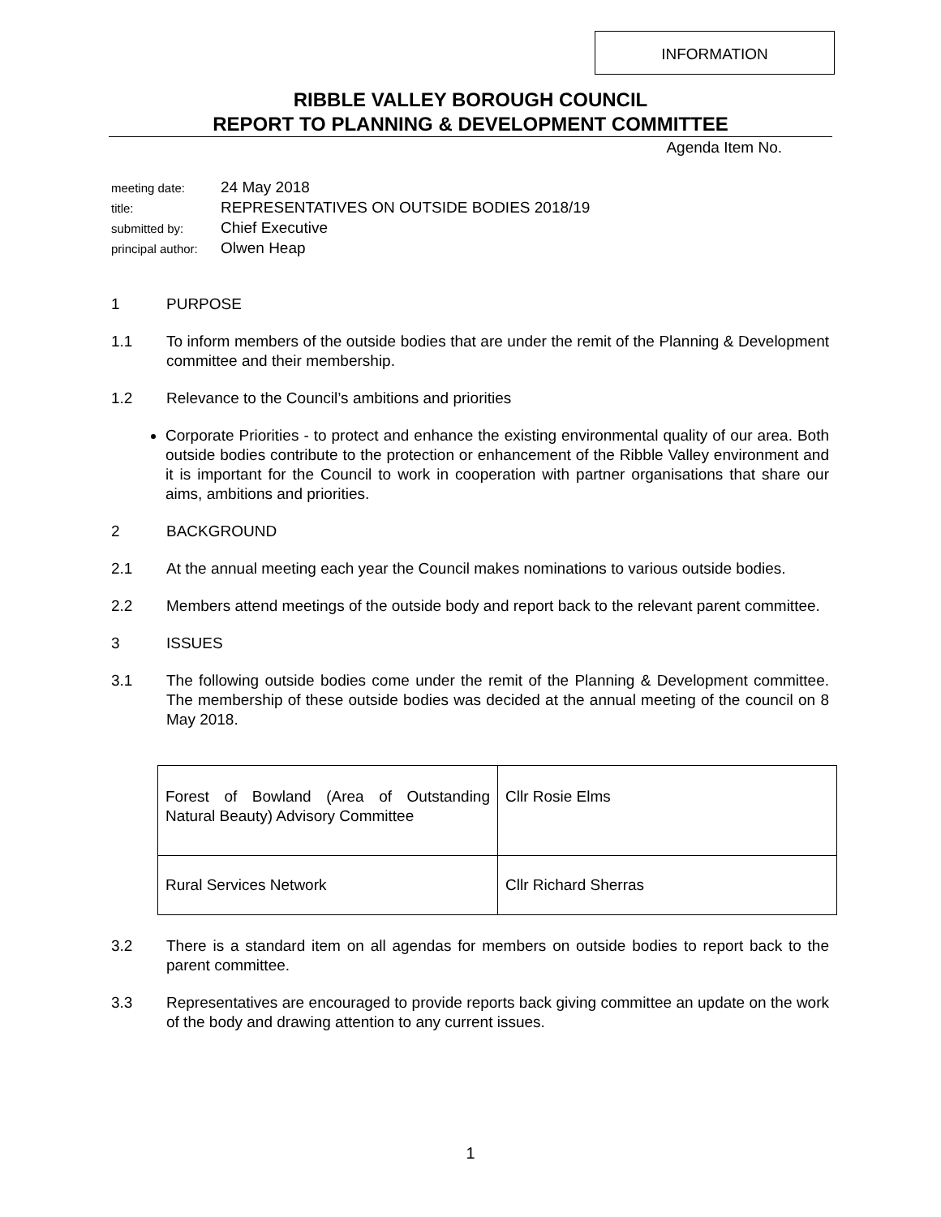INFORMATION
RIBBLE VALLEY BOROUGH COUNCIL
REPORT TO PLANNING & DEVELOPMENT COMMITTEE
Agenda Item No.
meeting date: 24 May 2018
title: REPRESENTATIVES ON OUTSIDE BODIES 2018/19
submitted by: Chief Executive
principal author: Olwen Heap
1 PURPOSE
1.1 To inform members of the outside bodies that are under the remit of the Planning & Development committee and their membership.
1.2 Relevance to the Council’s ambitions and priorities
Corporate Priorities - to protect and enhance the existing environmental quality of our area. Both outside bodies contribute to the protection or enhancement of the Ribble Valley environment and it is important for the Council to work in cooperation with partner organisations that share our aims, ambitions and priorities.
2 BACKGROUND
2.1 At the annual meeting each year the Council makes nominations to various outside bodies.
2.2 Members attend meetings of the outside body and report back to the relevant parent committee.
3 ISSUES
3.1 The following outside bodies come under the remit of the Planning & Development committee. The membership of these outside bodies was decided at the annual meeting of the council on 8 May 2018.
| Forest of Bowland (Area of Outstanding Natural Beauty) Advisory Committee | Cllr Rosie Elms |
| Rural Services Network | Cllr Richard Sherras |
3.2 There is a standard item on all agendas for members on outside bodies to report back to the parent committee.
3.3 Representatives are encouraged to provide reports back giving committee an update on the work of the body and drawing attention to any current issues.
1